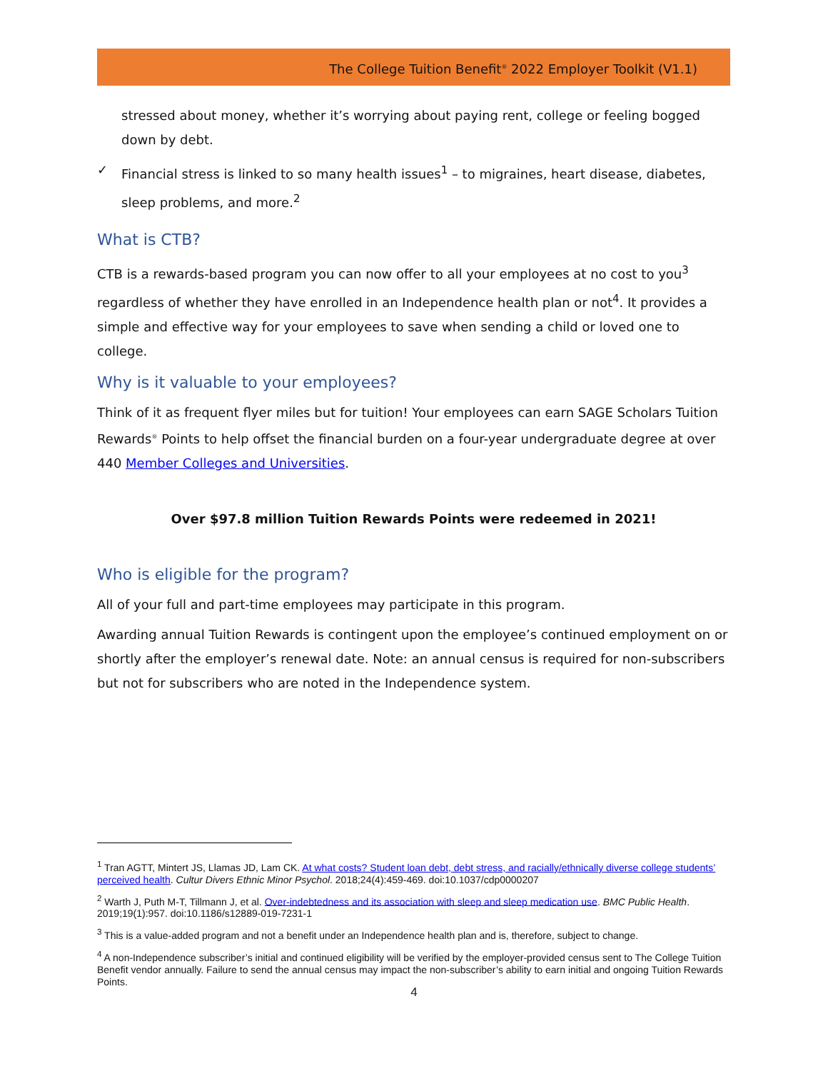The College Tuition Benefit<sup>®</sup> 2022 Employer Toolkit (V1.1)
stressed about money, whether it’s worrying about paying rent, college or feeling bogged down by debt.
✓ Financial stress is linked to so many health issues<sup>1</sup> – to migraines, heart disease, diabetes, sleep problems, and more.<sup>2</sup>
What is CTB?
CTB is a rewards-based program you can now offer to all your employees at no cost to you<sup>3</sup> regardless of whether they have enrolled in an Independence health plan or not<sup>4</sup>. It provides a simple and effective way for your employees to save when sending a child or loved one to college.
Why is it valuable to your employees?
Think of it as frequent flyer miles but for tuition! Your employees can earn SAGE Scholars Tuition Rewards<sup>®</sup> Points to help offset the financial burden on a four-year undergraduate degree at over 440 Member Colleges and Universities.
Over $97.8 million Tuition Rewards Points were redeemed in 2021!
Who is eligible for the program?
All of your full and part-time employees may participate in this program.
Awarding annual Tuition Rewards is contingent upon the employee’s continued employment on or shortly after the employer’s renewal date. Note: an annual census is required for non-subscribers but not for subscribers who are noted in the Independence system.
<sup>1</sup> Tran AGTT, Mintert JS, Llamas JD, Lam CK. At what costs? Student loan debt, debt stress, and racially/ethnically diverse college students’ perceived health. Cultur Divers Ethnic Minor Psychol. 2018;24(4):459-469. doi:10.1037/cdp0000207
<sup>2</sup> Warth J, Puth M-T, Tillmann J, et al. Over-indebtedness and its association with sleep and sleep medication use. BMC Public Health. 2019;19(1):957. doi:10.1186/s12889-019-7231-1
<sup>3</sup> This is a value-added program and not a benefit under an Independence health plan and is, therefore, subject to change.
<sup>4</sup> A non-Independence subscriber’s initial and continued eligibility will be verified by the employer-provided census sent to The College Tuition Benefit vendor annually. Failure to send the annual census may impact the non-subscriber’s ability to earn initial and ongoing Tuition Rewards Points.
4